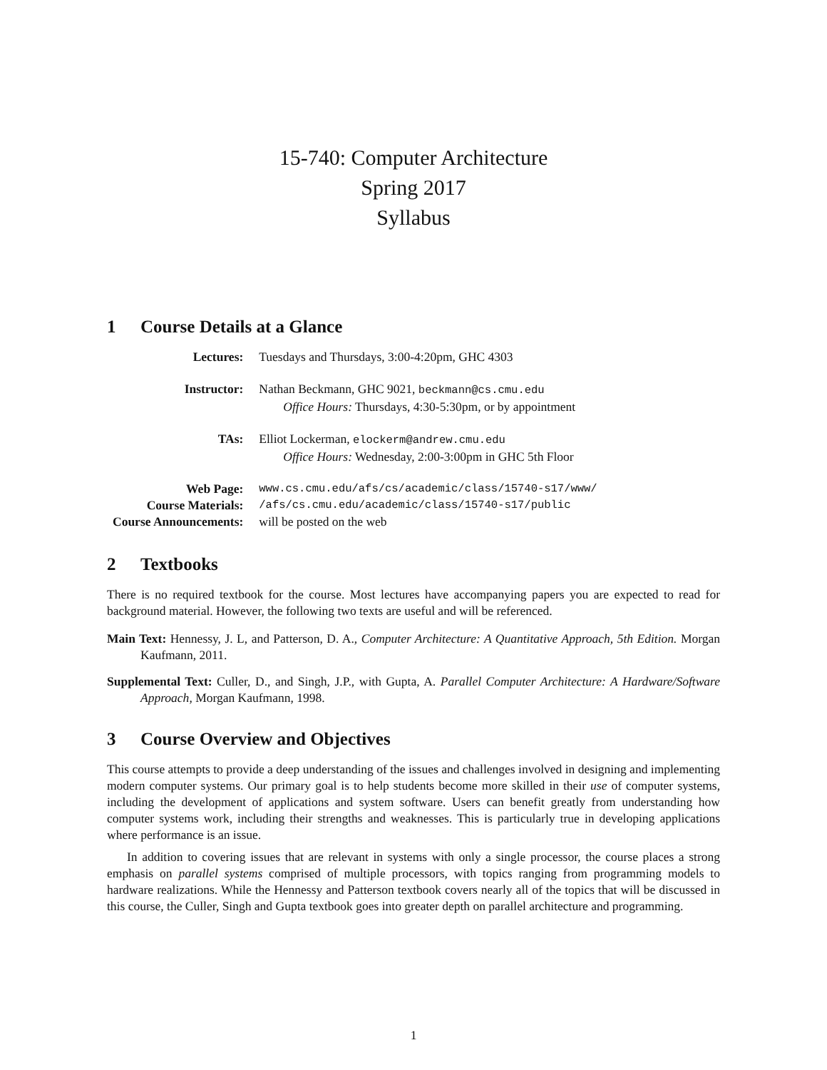15-740: Computer Architecture
Spring 2017
Syllabus
1 Course Details at a Glance
| Lectures: | Tuesdays and Thursdays, 3:00-4:20pm, GHC 4303 |
| Instructor: | Nathan Beckmann, GHC 9021, beckmann@cs.cmu.edu Office Hours: Thursdays, 4:30-5:30pm, or by appointment |
| TAs: | Elliot Lockerman, elockerm@andrew.cmu.edu Office Hours: Wednesday, 2:00-3:00pm in GHC 5th Floor |
| Web Page: | www.cs.cmu.edu/afs/cs/academic/class/15740-s17/www/ |
| Course Materials: | /afs/cs.cmu.edu/academic/class/15740-s17/public |
| Course Announcements: | will be posted on the web |
2 Textbooks
There is no required textbook for the course. Most lectures have accompanying papers you are expected to read for background material. However, the following two texts are useful and will be referenced.
Main Text: Hennessy, J. L, and Patterson, D. A., Computer Architecture: A Quantitative Approach, 5th Edition. Morgan Kaufmann, 2011.
Supplemental Text: Culler, D., and Singh, J.P., with Gupta, A. Parallel Computer Architecture: A Hardware/Software Approach, Morgan Kaufmann, 1998.
3 Course Overview and Objectives
This course attempts to provide a deep understanding of the issues and challenges involved in designing and implementing modern computer systems. Our primary goal is to help students become more skilled in their use of computer systems, including the development of applications and system software. Users can benefit greatly from understanding how computer systems work, including their strengths and weaknesses. This is particularly true in developing applications where performance is an issue.
In addition to covering issues that are relevant in systems with only a single processor, the course places a strong emphasis on parallel systems comprised of multiple processors, with topics ranging from programming models to hardware realizations. While the Hennessy and Patterson textbook covers nearly all of the topics that will be discussed in this course, the Culler, Singh and Gupta textbook goes into greater depth on parallel architecture and programming.
1